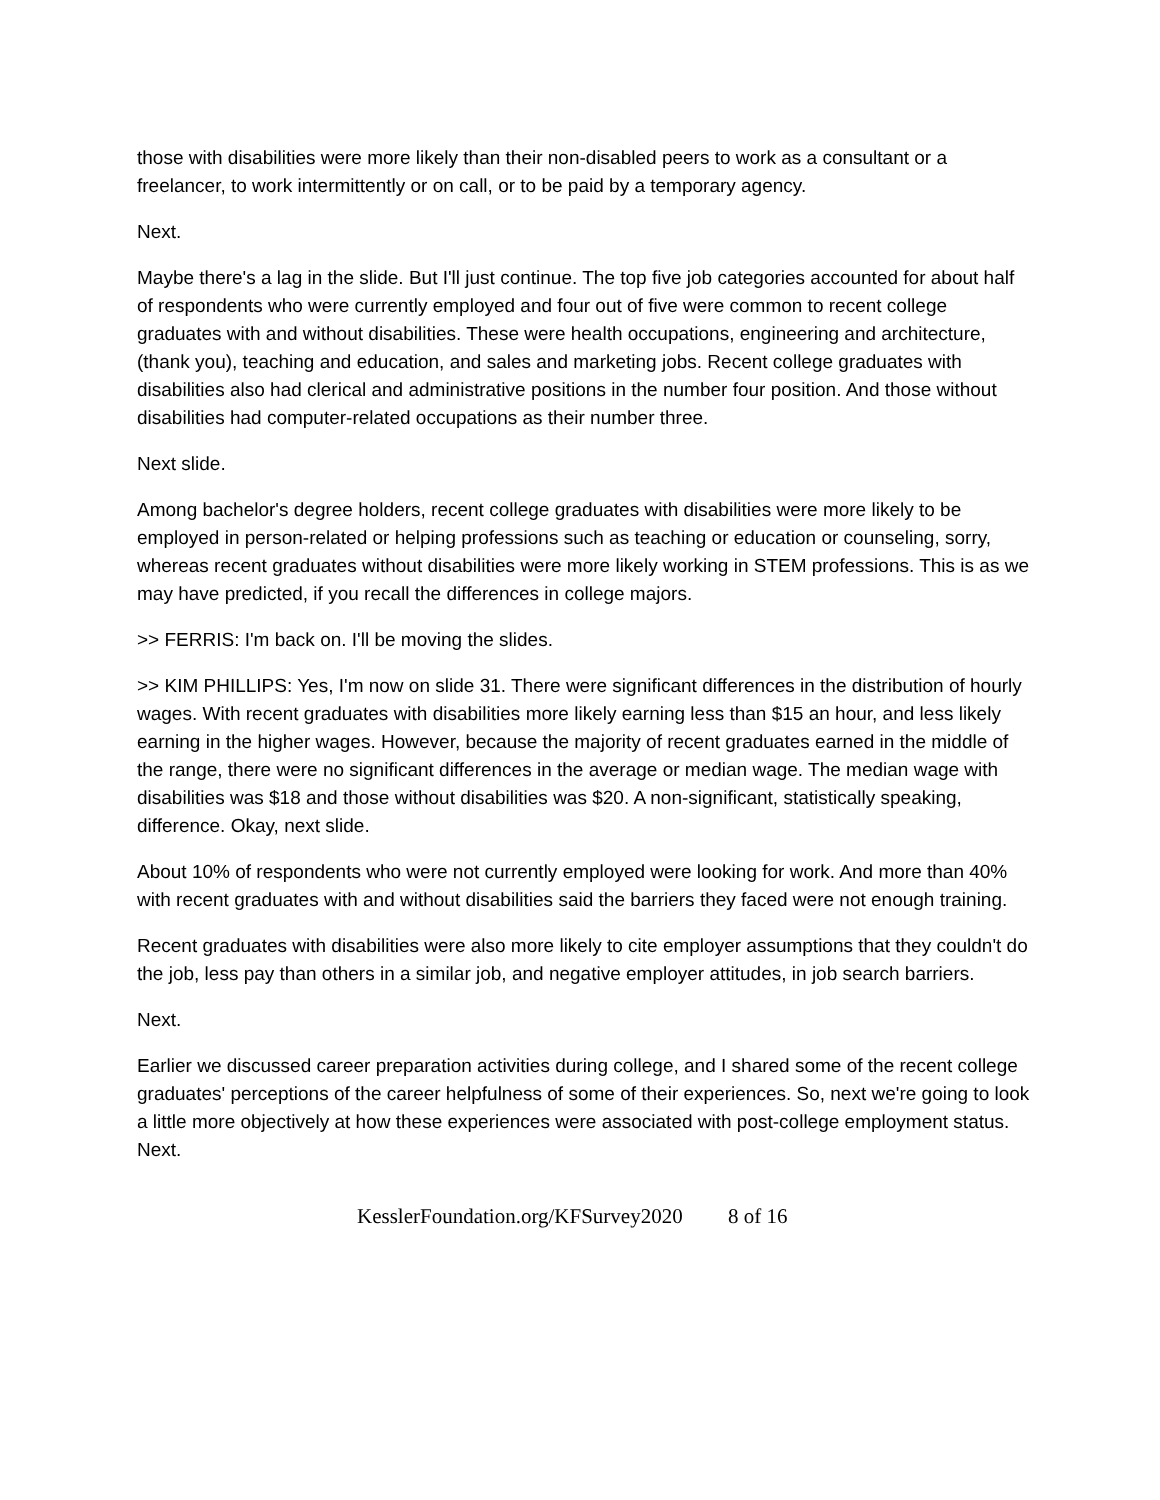those with disabilities were more likely than their non-disabled peers to work as a consultant or a freelancer, to work intermittently or on call, or to be paid by a temporary agency.
Next.
Maybe there's a lag in the slide. But I'll just continue. The top five job categories accounted for about half of respondents who were currently employed and four out of five were common to recent college graduates with and without disabilities. These were health occupations, engineering and architecture, (thank you), teaching and education, and sales and marketing jobs. Recent college graduates with disabilities also had clerical and administrative positions in the number four position. And those without disabilities had computer-related occupations as their number three.
Next slide.
Among bachelor's degree holders, recent college graduates with disabilities were more likely to be employed in person-related or helping professions such as teaching or education or counseling, sorry, whereas recent graduates without disabilities were more likely working in STEM professions. This is as we may have predicted, if you recall the differences in college majors.
>> FERRIS: I'm back on. I'll be moving the slides.
>> KIM PHILLIPS: Yes, I'm now on slide 31. There were significant differences in the distribution of hourly wages. With recent graduates with disabilities more likely earning less than $15 an hour, and less likely earning in the higher wages. However, because the majority of recent graduates earned in the middle of the range, there were no significant differences in the average or median wage. The median wage with disabilities was $18 and those without disabilities was $20. A non-significant, statistically speaking, difference. Okay, next slide.
About 10% of respondents who were not currently employed were looking for work. And more than 40% with recent graduates with and without disabilities said the barriers they faced were not enough training.
Recent graduates with disabilities were also more likely to cite employer assumptions that they couldn't do the job, less pay than others in a similar job, and negative employer attitudes, in job search barriers.
Next.
Earlier we discussed career preparation activities during college, and I shared some of the recent college graduates' perceptions of the career helpfulness of some of their experiences. So, next we're going to look a little more objectively at how these experiences were associated with post-college employment status. Next.
KesslerFoundation.org/KFSurvey2020 8 of 16